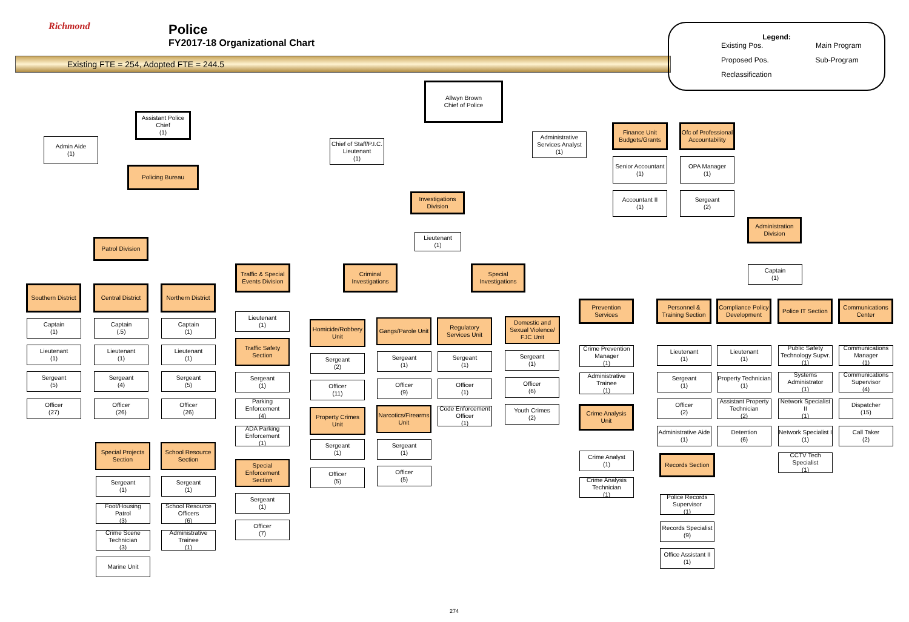Richmond
Police
FY2017-18 Organizational Chart
Existing FTE = 254, Adopted FTE = 244.5
Legend:
Existing Pos. Main Program
Proposed Pos. Sub-Program
Reclassification
Allwyn Brown
Chief of Police
Assistant Police Chief
(1)
Admin Aide
(1)
Chief of Staff/P.I.C. Lieutenant
(1)
Administrative Services Analyst
(1)
Finance Unit Budgets/Grants
Ofc of Professional Accountability
Senior Accountant
(1)
OPA Manager
(1)
Accountant II
(1)
Sergeant
(2)
Policing Bureau
Investigations Division
Lieutenant
(1)
Administration Division
Captain
(1)
Patrol Division
Southern District
Central District
Northern District
Captain
(1)
Captain
(.5)
Captain
(1)
Lieutenant
(1)
Lieutenant
(1)
Lieutenant
(1)
Sergeant
(5)
Sergeant
(4)
Sergeant
(5)
Officer
(27)
Officer
(26)
Officer
(26)
Special Projects Section
School Resource Section
Sergeant
(1)
Sergeant
(1)
Foot/Housing Patrol
(3)
School Resource Officers
(6)
Crime Scene Technician
(3)
Administrative Trainee
(1)
Marine Unit
Traffic & Special Events Division
Lieutenant
(1)
Traffic Safety Section
Sergeant
(1)
Parking Enforcement
(4)
ADA Parking Enforcement
(1)
Special Enforcement Section
Sergeant
(1)
Officer
(7)
Criminal Investigations
Special Investigations
Homicide/Robbery Unit
Gangs/Parole Unit
Regulatory Services Unit
Domestic and Sexual Violence/ FJC Unit
Sergeant
(2)
Sergeant
(1)
Sergeant
(1)
Sergeant
(1)
Officer
(11)
Officer
(9)
Officer
(1)
Officer
(6)
Property Crimes Unit
Narcotics/Firearms Unit
Code Enforcement Officer
(1)
Youth Crimes
(2)
Sergeant
(1)
Sergeant
(1)
Officer
(5)
Officer
(5)
Prevention Services
Crime Prevention Manager
(1)
Administrative Trainee
(1)
Crime Analysis Unit
Crime Analyst
(1)
Crime Analysis Technician
(1)
Personnel & Training Section
Compliance Policy Development
Police IT Section
Communications Center
Lieutenant
(1)
Lieutenant
(1)
Public Safety Technology Supvr.
(1)
Communications Manager
(1)
Sergeant
(1)
Property Technician
(1)
Systems Administrator
(1)
Communications Supervisor
(4)
Officer
(2)
Assistant Property Technician
(2)
Network Specialist II
(1)
Dispatcher
(15)
Administrative Aide
(1)
Detention
(6)
Network Specialist I
(1)
Call Taker
(2)
CCTV Tech Specialist
(1)
Records Section
Police Records Supervisor
(1)
Records Specialist
(9)
Office Assistant II
(1)
274